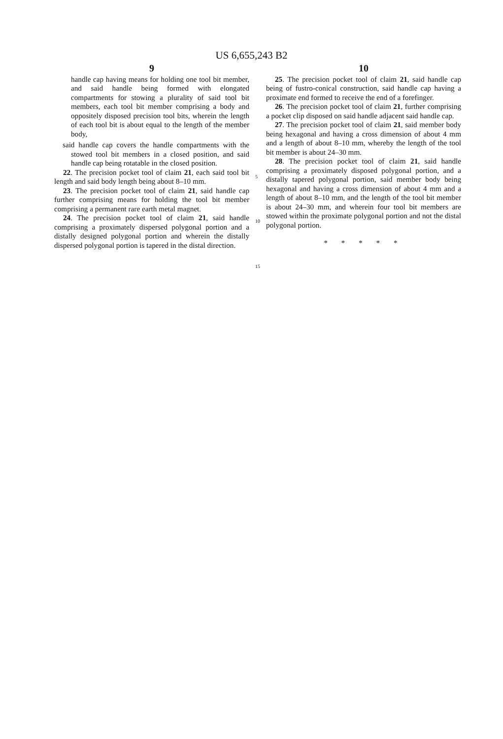US 6,655,243 B2
9
handle cap having means for holding one tool bit member, and said handle being formed with elongated compartments for stowing a plurality of said tool bit members, each tool bit member comprising a body and oppositely disposed precision tool bits, wherein the length of each tool bit is about equal to the length of the member body,
said handle cap covers the handle compartments with the stowed tool bit members in a closed position, and said handle cap being rotatable in the closed position.
22. The precision pocket tool of claim 21, each said tool bit length and said body length being about 8–10 mm.
23. The precision pocket tool of claim 21, said handle cap further comprising means for holding the tool bit member comprising a permanent rare earth metal magnet.
24. The precision pocket tool of claim 21, said handle comprising a proximately dispersed polygonal portion and a distally designed polygonal portion and wherein the distally dispersed polygonal portion is tapered in the distal direction.
5
10
15
10
25. The precision pocket tool of claim 21, said handle cap being of fustro-conical construction, said handle cap having a proximate end formed to receive the end of a forefinger.
26. The precision pocket tool of claim 21, further comprising a pocket clip disposed on said handle adjacent said handle cap.
27. The precision pocket tool of claim 21, said member body being hexagonal and having a cross dimension of about 4 mm and a length of about 8–10 mm, whereby the length of the tool bit member is about 24–30 mm.
28. The precision pocket tool of claim 21, said handle comprising a proximately disposed polygonal portion, and a distally tapered polygonal portion, said member body being hexagonal and having a cross dimension of about 4 mm and a length of about 8–10 mm, and the length of the tool bit member is about 24–30 mm, and wherein four tool bit members are stowed within the proximate polygonal portion and not the distal polygonal portion.
* * * * *